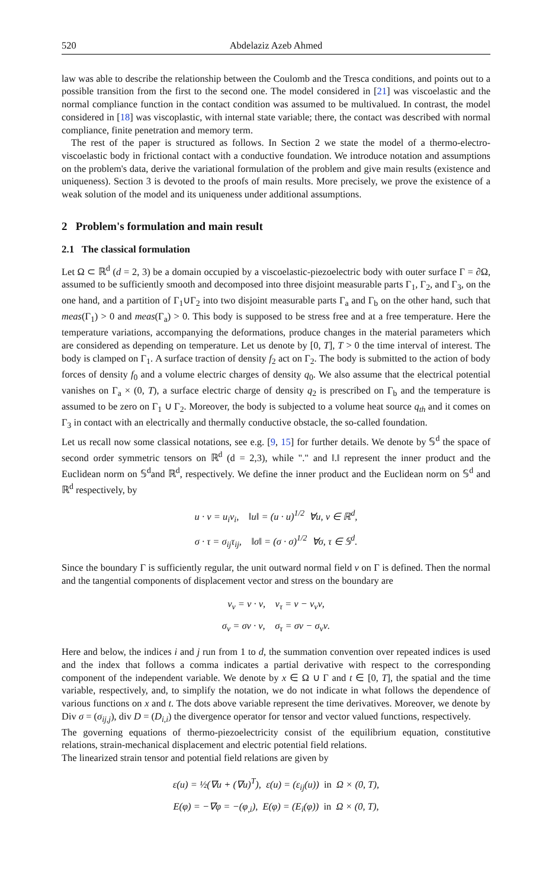520 Abdelaziz Azeb Ahmed
law was able to describe the relationship between the Coulomb and the Tresca conditions, and points out to a possible transition from the first to the second one. The model considered in [21] was viscoelastic and the normal compliance function in the contact condition was assumed to be multivalued. In contrast, the model considered in [18] was viscoplastic, with internal state variable; there, the contact was described with normal compliance, finite penetration and memory term.
The rest of the paper is structured as follows. In Section 2 we state the model of a thermo-electro-viscoelastic body in frictional contact with a conductive foundation. We introduce notation and assumptions on the problem's data, derive the variational formulation of the problem and give main results (existence and uniqueness). Section 3 is devoted to the proofs of main results. More precisely, we prove the existence of a weak solution of the model and its uniqueness under additional assumptions.
2 Problem's formulation and main result
2.1 The classical formulation
Let Ω ⊂ ℝ<sup>d</sup> (d = 2, 3) be a domain occupied by a viscoelastic-piezoelectric body with outer surface Γ = ∂Ω, assumed to be sufficiently smooth and decomposed into three disjoint measurable parts Γ<sub>1</sub>, Γ<sub>2</sub>, and Γ<sub>3</sub>, on the one hand, and a partition of Γ<sub>1</sub>∪Γ<sub>2</sub> into two disjoint measurable parts Γ<sub>a</sub> and Γ<sub>b</sub> on the other hand, such that meas(Γ<sub>1</sub>) > 0 and meas(Γ<sub>a</sub>) > 0. This body is supposed to be stress free and at a free temperature. Here the temperature variations, accompanying the deformations, produce changes in the material parameters which are considered as depending on temperature. Let us denote by [0, T], T > 0 the time interval of interest. The body is clamped on Γ<sub>1</sub>. A surface traction of density f<sub>2</sub> act on Γ<sub>2</sub>. The body is submitted to the action of body forces of density f<sub>0</sub> and a volume electric charges of density q<sub>0</sub>. We also assume that the electrical potential vanishes on Γ<sub>a</sub> × (0, T), a surface electric charge of density q<sub>2</sub> is prescribed on Γ<sub>b</sub> and the temperature is assumed to be zero on Γ<sub>1</sub> ∪ Γ<sub>2</sub>. Moreover, the body is subjected to a volume heat source q<sub>th</sub> and it comes on Γ<sub>3</sub> in contact with an electrically and thermally conductive obstacle, the so-called foundation.
Let us recall now some classical notations, see e.g. [9, 15] for further details. We denote by 𝕊<sup>d</sup> the space of second order symmetric tensors on ℝ<sup>d</sup> (d = 2,3), while "." and ‖.‖ represent the inner product and the Euclidean norm on 𝕊<sup>d</sup>and ℝ<sup>d</sup>, respectively. We define the inner product and the Euclidean norm on 𝕊<sup>d</sup> and ℝ<sup>d</sup> respectively, by
u · v = u<sub>i</sub>v<sub>i</sub>, ‖u‖ = (u · u)<sup>1/2</sup> ∀u, v ∈ ℝ<sup>d</sup>,
σ · τ = σ<sub>ij</sub>τ<sub>ij</sub>, ‖σ‖ = (σ · σ)<sup>1/2</sup> ∀σ, τ ∈ 𝕊<sup>d</sup>.
Since the boundary Γ is sufficiently regular, the unit outward normal field ν on Γ is defined. Then the normal and the tangential components of displacement vector and stress on the boundary are
v<sub>ν</sub> = v · ν, v<sub>τ</sub> = v − v<sub>ν</sub>ν,
σ<sub>ν</sub> = σν · ν, σ<sub>τ</sub> = σν − σ<sub>ν</sub>ν.
Here and below, the indices i and j run from 1 to d, the summation convention over repeated indices is used and the index that follows a comma indicates a partial derivative with respect to the corresponding component of the independent variable. We denote by x ∈ Ω ∪ Γ and t ∈ [0, T], the spatial and the time variable, respectively, and, to simplify the notation, we do not indicate in what follows the dependence of various functions on x and t. The dots above variable represent the time derivatives. Moreover, we denote by Div σ = (σ<sub>ij,j</sub>), div D = (D<sub>i,i</sub>) the divergence operator for tensor and vector valued functions, respectively.
The governing equations of thermo-piezoelectricity consist of the equilibrium equation, constitutive relations, strain-mechanical displacement and electric potential field relations.
The linearized strain tensor and potential field relations are given by
ε(u) = ½(∇u + (∇u)<sup>T</sup>), ε(u) = (ε<sub>ij</sub>(u)) in Ω × (0, T),
E(φ) = −∇φ = −(φ<sub>,i</sub>), E(φ) = (E<sub>i</sub>(φ)) in Ω × (0, T),